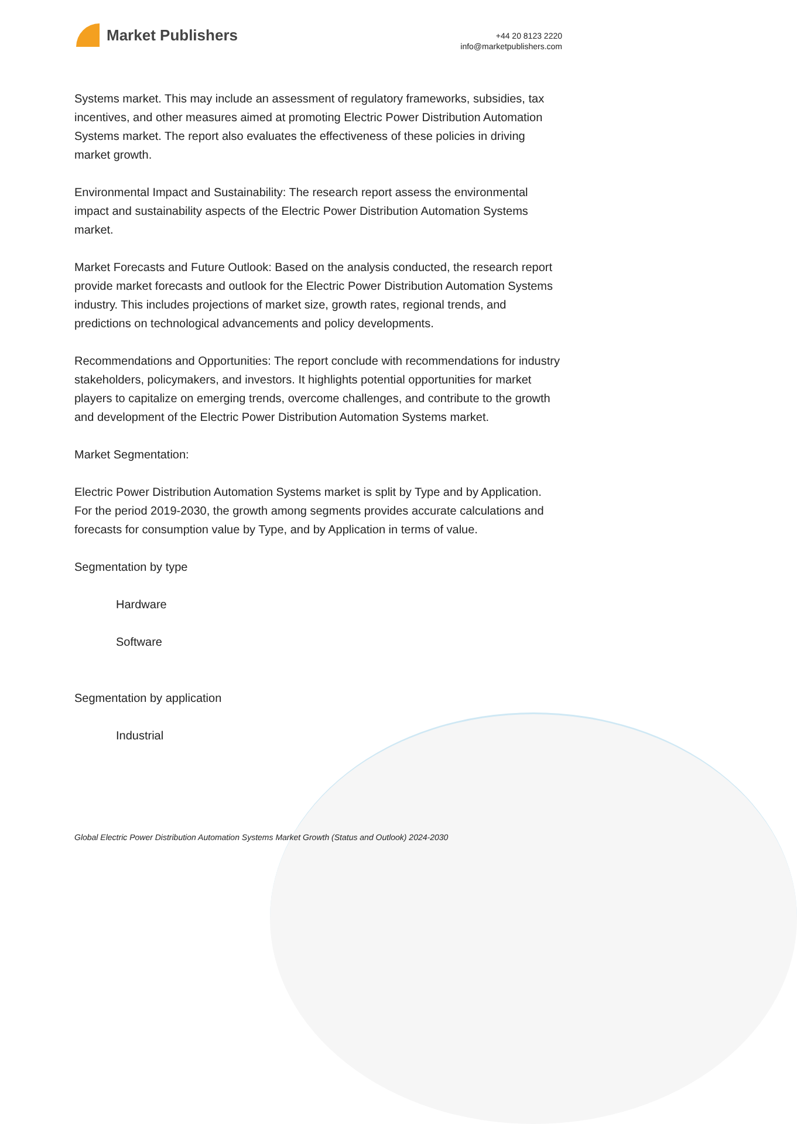Market Publishers
+44 20 8123 2220
info@marketpublishers.com
Systems market. This may include an assessment of regulatory frameworks, subsidies, tax incentives, and other measures aimed at promoting Electric Power Distribution Automation Systems market. The report also evaluates the effectiveness of these policies in driving market growth.
Environmental Impact and Sustainability: The research report assess the environmental impact and sustainability aspects of the Electric Power Distribution Automation Systems market.
Market Forecasts and Future Outlook: Based on the analysis conducted, the research report provide market forecasts and outlook for the Electric Power Distribution Automation Systems industry. This includes projections of market size, growth rates, regional trends, and predictions on technological advancements and policy developments.
Recommendations and Opportunities: The report conclude with recommendations for industry stakeholders, policymakers, and investors. It highlights potential opportunities for market players to capitalize on emerging trends, overcome challenges, and contribute to the growth and development of the Electric Power Distribution Automation Systems market.
Market Segmentation:
Electric Power Distribution Automation Systems market is split by Type and by Application. For the period 2019-2030, the growth among segments provides accurate calculations and forecasts for consumption value by Type, and by Application in terms of value.
Segmentation by type
Hardware
Software
Segmentation by application
Industrial
Global Electric Power Distribution Automation Systems Market Growth (Status and Outlook) 2024-2030